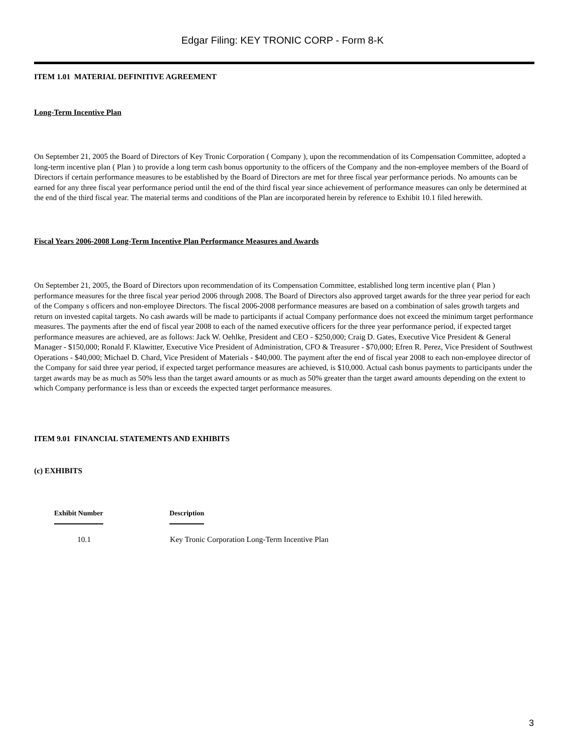Edgar Filing: KEY TRONIC CORP - Form 8-K
ITEM 1.01 MATERIAL DEFINITIVE AGREEMENT
Long-Term Incentive Plan
On September 21, 2005 the Board of Directors of Key Tronic Corporation ( Company ), upon the recommendation of its Compensation Committee, adopted a long-term incentive plan ( Plan ) to provide a long term cash bonus opportunity to the officers of the Company and the non-employee members of the Board of Directors if certain performance measures to be established by the Board of Directors are met for three fiscal year performance periods. No amounts can be earned for any three fiscal year performance period until the end of the third fiscal year since achievement of performance measures can only be determined at the end of the third fiscal year. The material terms and conditions of the Plan are incorporated herein by reference to Exhibit 10.1 filed herewith.
Fiscal Years 2006-2008 Long-Term Incentive Plan Performance Measures and Awards
On September 21, 2005, the Board of Directors upon recommendation of its Compensation Committee, established long term incentive plan ( Plan ) performance measures for the three fiscal year period 2006 through 2008. The Board of Directors also approved target awards for the three year period for each of the Company s officers and non-employee Directors. The fiscal 2006-2008 performance measures are based on a combination of sales growth targets and return on invested capital targets. No cash awards will be made to participants if actual Company performance does not exceed the minimum target performance measures. The payments after the end of fiscal year 2008 to each of the named executive officers for the three year performance period, if expected target performance measures are achieved, are as follows: Jack W. Oehlke, President and CEO - $250,000; Craig D. Gates, Executive Vice President & General Manager - $150,000; Ronald F. Klawitter, Executive Vice President of Administration, CFO & Treasurer - $70,000; Efren R. Perez, Vice President of Southwest Operations - $40,000; Michael D. Chard, Vice President of Materials - $40,000. The payment after the end of fiscal year 2008 to each non-employee director of the Company for said three year period, if expected target performance measures are achieved, is $10,000. Actual cash bonus payments to participants under the target awards may be as much as 50% less than the target award amounts or as much as 50% greater than the target award amounts depending on the extent to which Company performance is less than or exceeds the expected target performance measures.
ITEM 9.01 FINANCIAL STATEMENTS AND EXHIBITS
(c) EXHIBITS
| Exhibit Number | Description |
| --- | --- |
| 10.1 | Key Tronic Corporation Long-Term Incentive Plan |
3